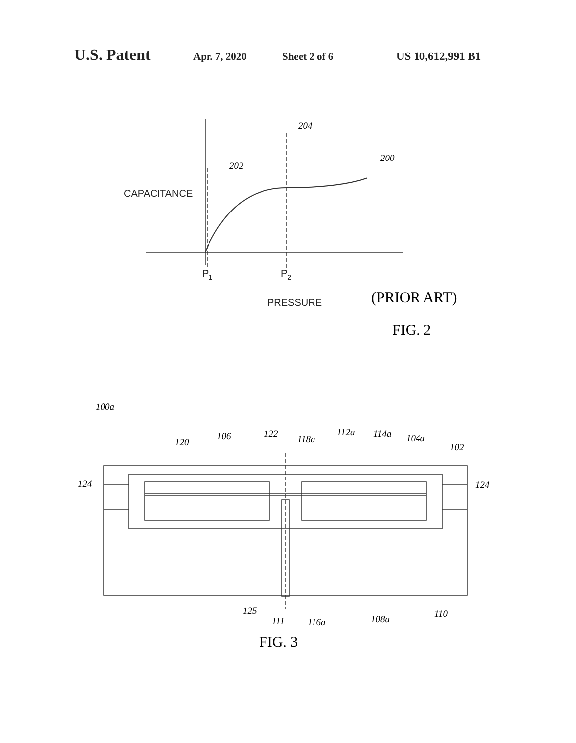U.S. Patent Apr. 7, 2020 Sheet 2 of 6 US 10,612,991 B1
CAPACITANCE
P1
P2
PRESSURE
204
202
200
100a
120
106
122
118a
112a
114a
104a
102
124
124
125
111
116a
108a
110
(PRIOR ART)
FIG. 2
FIG. 3